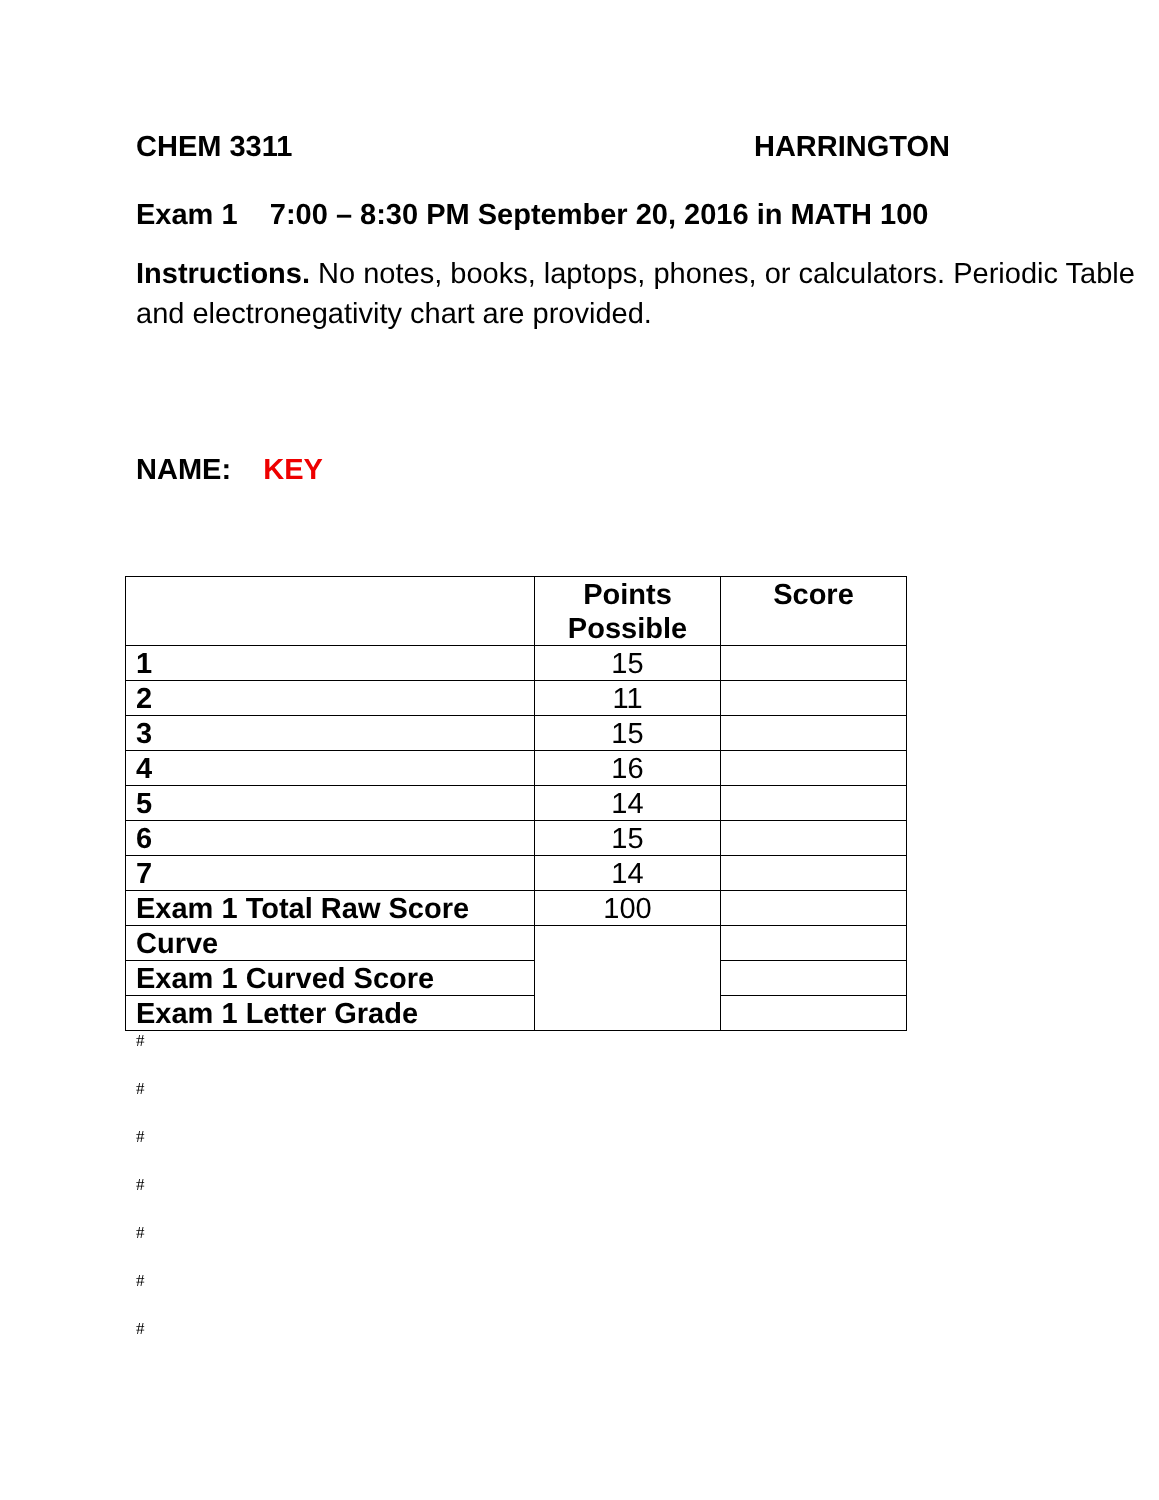CHEM 3311 HARRINGTON
Exam 1 7:00 – 8:30 PM September 20, 2016 in MATH 100
Instructions. No notes, books, laptops, phones, or calculators. Periodic Table and electronegativity chart are provided.
NAME: KEY
| | Points Possible | Score |
| --- | --- | --- |
| 1 | 15 | |
| 2 | 11 | |
| 3 | 15 | |
| 4 | 16 | |
| 5 | 14 | |
| 6 | 15 | |
| 7 | 14 | |
| Exam 1 Total Raw Score | 100 | |
| Curve | | |
| Exam 1 Curved Score | | |
| Exam 1 Letter Grade | | |
#
#
#
#
#
#
#